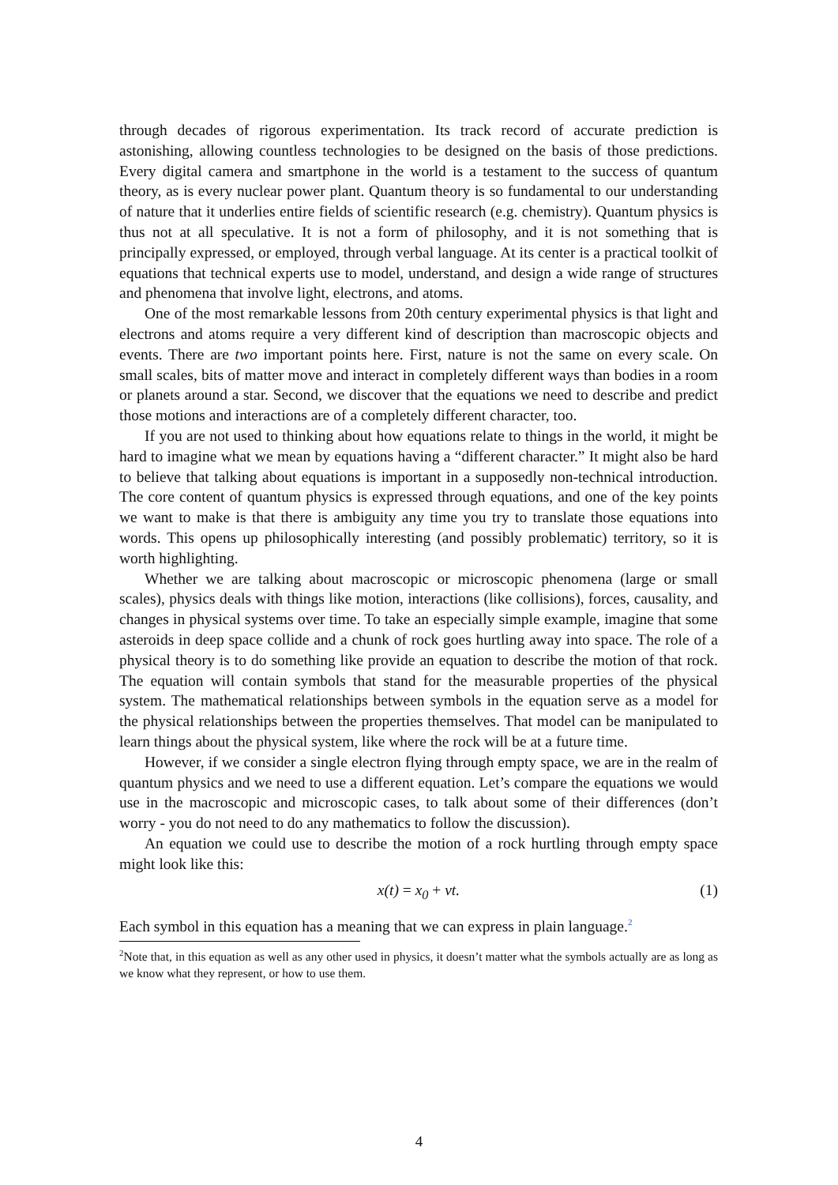through decades of rigorous experimentation. Its track record of accurate prediction is astonishing, allowing countless technologies to be designed on the basis of those predictions. Every digital camera and smartphone in the world is a testament to the success of quantum theory, as is every nuclear power plant. Quantum theory is so fundamental to our understanding of nature that it underlies entire fields of scientific research (e.g. chemistry). Quantum physics is thus not at all speculative. It is not a form of philosophy, and it is not something that is principally expressed, or employed, through verbal language. At its center is a practical toolkit of equations that technical experts use to model, understand, and design a wide range of structures and phenomena that involve light, electrons, and atoms.
One of the most remarkable lessons from 20th century experimental physics is that light and electrons and atoms require a very different kind of description than macroscopic objects and events. There are two important points here. First, nature is not the same on every scale. On small scales, bits of matter move and interact in completely different ways than bodies in a room or planets around a star. Second, we discover that the equations we need to describe and predict those motions and interactions are of a completely different character, too.
If you are not used to thinking about how equations relate to things in the world, it might be hard to imagine what we mean by equations having a “different character.” It might also be hard to believe that talking about equations is important in a supposedly non-technical introduction. The core content of quantum physics is expressed through equations, and one of the key points we want to make is that there is ambiguity any time you try to translate those equations into words. This opens up philosophically interesting (and possibly problematic) territory, so it is worth highlighting.
Whether we are talking about macroscopic or microscopic phenomena (large or small scales), physics deals with things like motion, interactions (like collisions), forces, causality, and changes in physical systems over time. To take an especially simple example, imagine that some asteroids in deep space collide and a chunk of rock goes hurtling away into space. The role of a physical theory is to do something like provide an equation to describe the motion of that rock. The equation will contain symbols that stand for the measurable properties of the physical system. The mathematical relationships between symbols in the equation serve as a model for the physical relationships between the properties themselves. That model can be manipulated to learn things about the physical system, like where the rock will be at a future time.
However, if we consider a single electron flying through empty space, we are in the realm of quantum physics and we need to use a different equation. Let’s compare the equations we would use in the macroscopic and microscopic cases, to talk about some of their differences (don’t worry - you do not need to do any mathematics to follow the discussion).
An equation we could use to describe the motion of a rock hurtling through empty space might look like this:
x(t) = x<sub>0</sub> + vt. (1)
Each symbol in this equation has a meaning that we can express in plain language.<sup>2</sup>
<sup>2</sup> Note that, in this equation as well as any other used in physics, it doesn’t matter what the symbols actually are as long as we know what they represent, or how to use them.
4